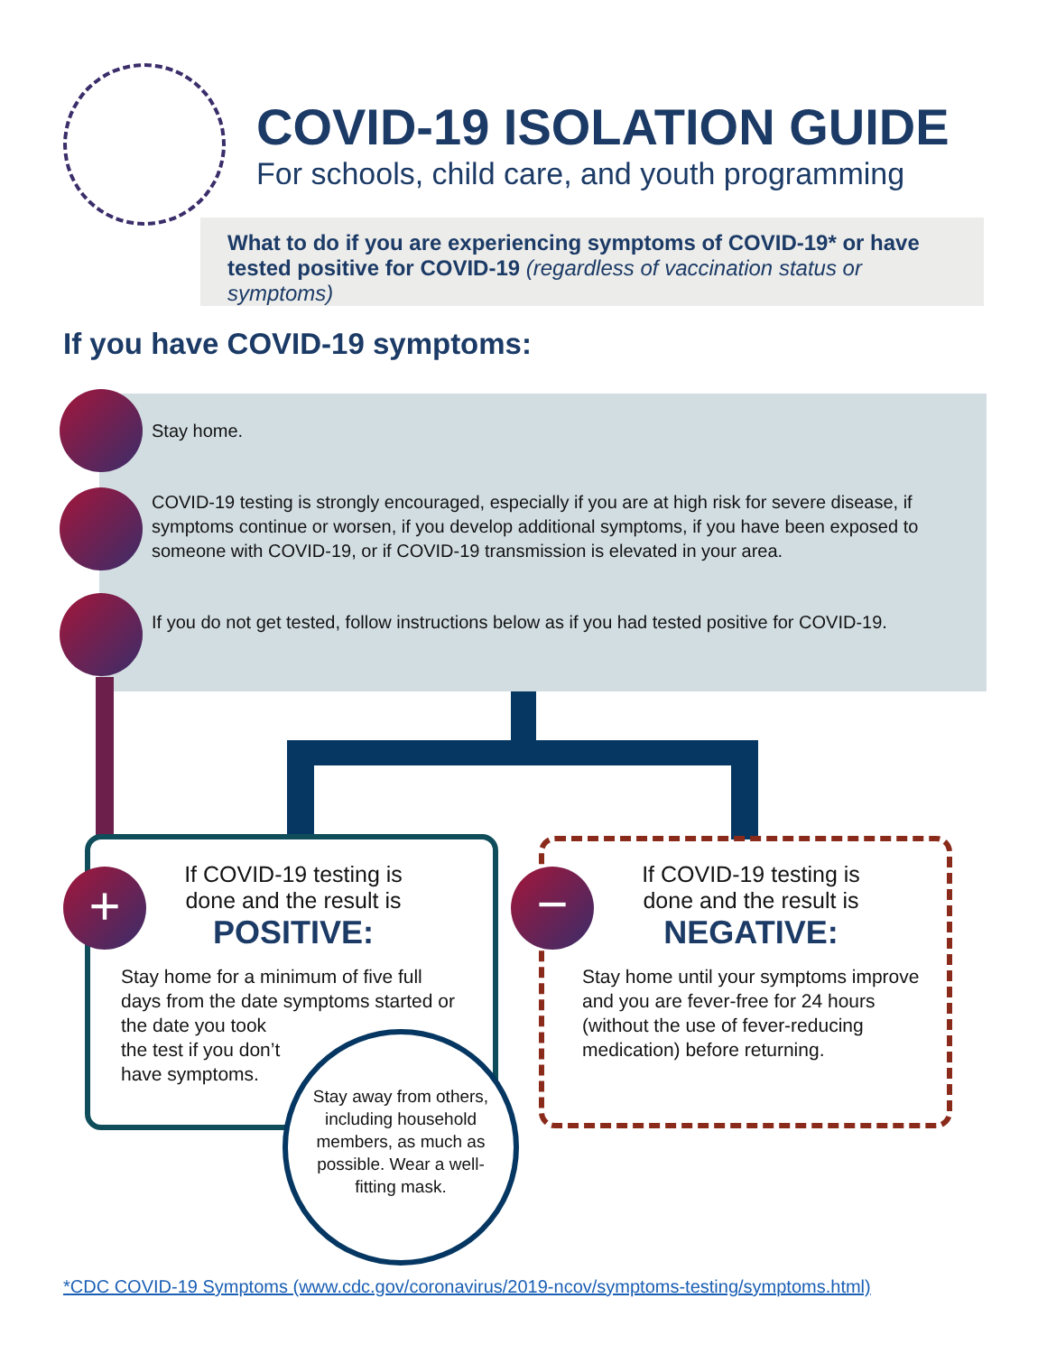COVID-19 ISOLATION GUIDE
For schools, child care, and youth programming
What to do if you are experiencing symptoms of COVID-19* or have tested positive for COVID-19 (regardless of vaccination status or symptoms)
If you have COVID-19 symptoms:
Stay home.
COVID-19 testing is strongly encouraged, especially if you are at high risk for severe disease, if symptoms continue or worsen, if you develop additional symptoms, if you have been exposed to someone with COVID-19, or if COVID-19 transmission is elevated in your area.
If you do not get tested, follow instructions below as if you had tested positive for COVID-19.
If COVID-19 testing is
done and the result is
POSITIVE:
Stay home for a minimum of five full days from the date symptoms started or the date you took
the test if you don’t
have symptoms.
If COVID-19 testing is
done and the result is
NEGATIVE:
Stay home until your symptoms improve and you are fever-free for 24 hours (without the use of fever-reducing medication) before returning.
+ −
Stay away from others, including household members, as much as possible. Wear a well-fitting mask.
*CDC COVID-19 Symptoms (www.cdc.gov/coronavirus/2019-ncov/symptoms-testing/symptoms.html)